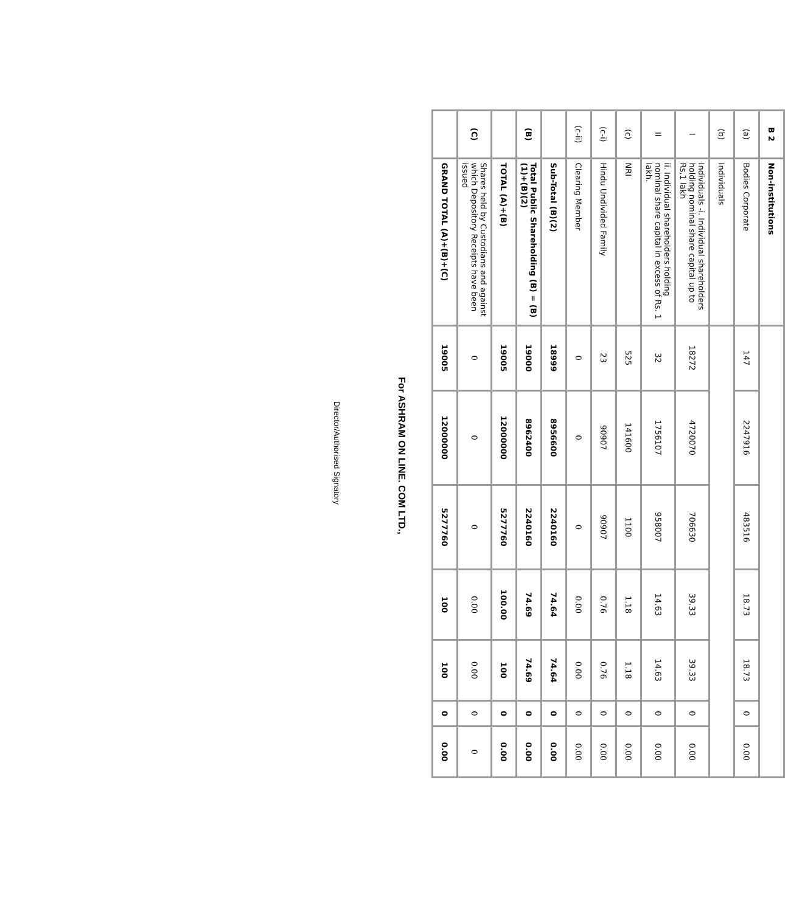| B 2 | Non-institutions | | | | | | | |
| (a) | Bodies Corporate | 147 | 2247916 | 483516 | 18.73 | 18.73 | 0 | 0.00 |
| (b) | Individuals | | | | | | | |
| I | Individuals -i. Individual shareholders holding nominal share capital up to Rs.1 lakh | 18272 | 4720070 | 706630 | 39.33 | 39.33 | 0 | 0.00 |
| II | ii. Individual shareholders holding nominal share capital in excess of Rs. 1 lakh. | 32 | 1756107 | 958007 | 14.63 | 14.63 | 0 | 0.00 |
| (c) | NRI | 525 | 141600 | 1100 | 1.18 | 1.18 | 0 | 0.00 |
| (c-i) | Hindu Undivided Family | 23 | 90907 | 90907 | 0.76 | 0.76 | 0 | 0.00 |
| (c-ii) | Clearing Member | 0 | 0 | 0 | 0.00 | 0.00 | 0 | 0.00 |
| | Sub-Total (B)(2) | 18999 | 8956600 | 2240160 | 74.64 | 74.64 | 0 | 0.00 |
| (B) | Total Public Shareholding (B) = (B)(1)+(B)(2) | 19000 | 8962400 | 2240160 | 74.69 | 74.69 | 0 | 0.00 |
| | TOTAL (A)+(B) | 19005 | 12000000 | 5277760 | 100.00 | 100 | 0 | 0.00 |
| (C) | Shares held by Custodians and against which Depository Receipts have been issued | 0 | 0 | 0 | 0.00 | 0.00 | 0 | 0 |
| | GRAND TOTAL (A)+(B)+(C) | 19005 | 12000000 | 5277760 | 100 | 100 | 0 | 0.00 |
For ASHRAM ON LINE. COM LTD.,
Director/Authorised Signatory